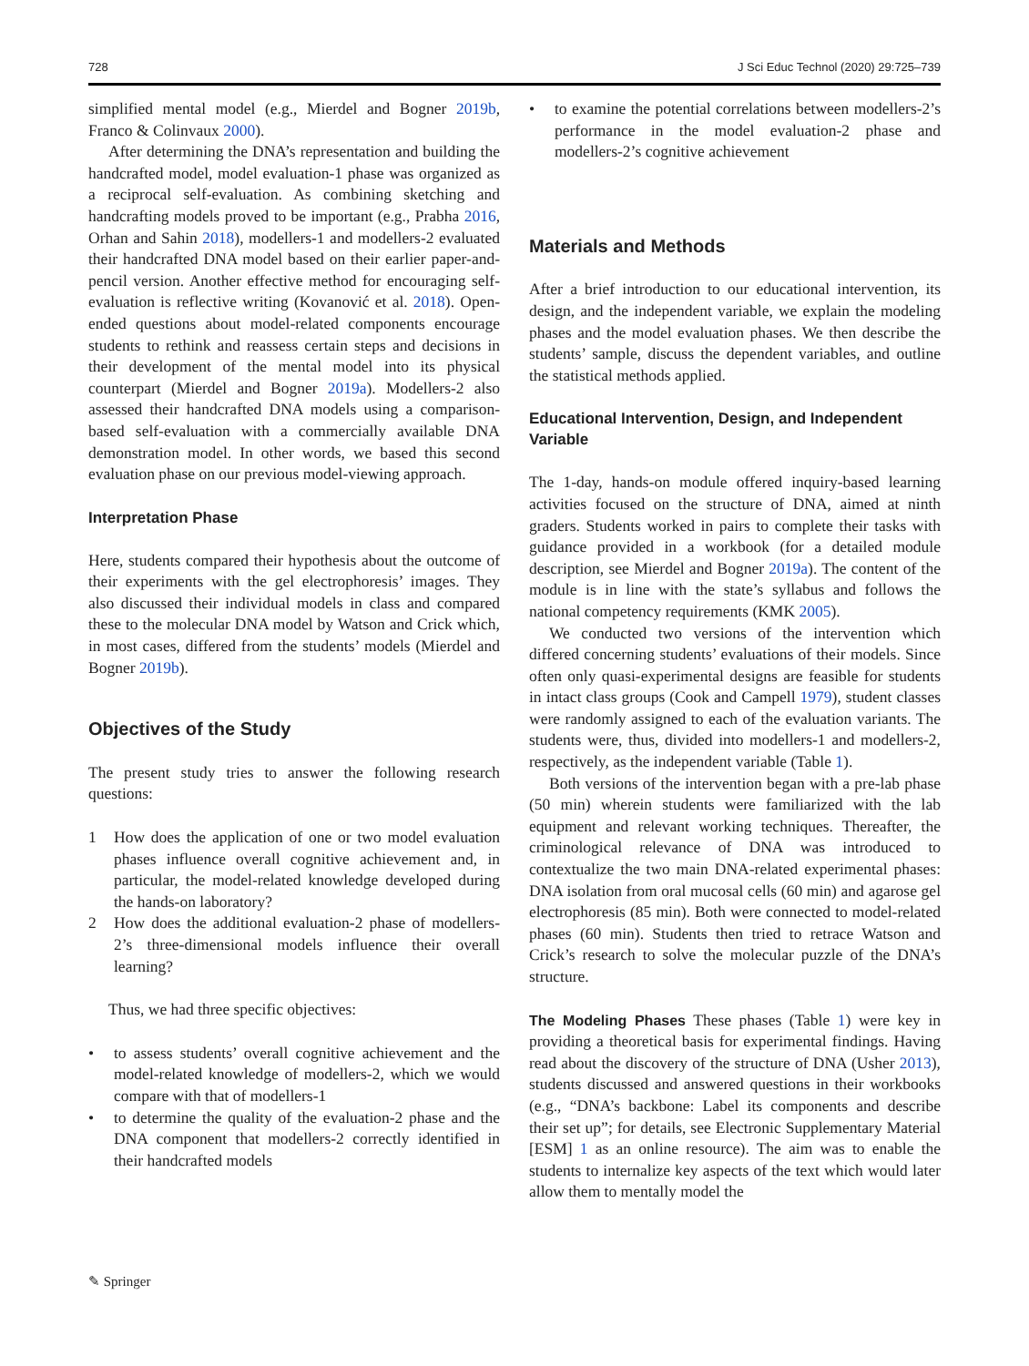728 J Sci Educ Technol (2020) 29:725–739
simplified mental model (e.g., Mierdel and Bogner 2019b, Franco & Colinvaux 2000).
After determining the DNA’s representation and building the handcrafted model, model evaluation-1 phase was organized as a reciprocal self-evaluation. As combining sketching and handcrafting models proved to be important (e.g., Prabha 2016, Orhan and Sahin 2018), modellers-1 and modellers-2 evaluated their handcrafted DNA model based on their earlier paper-and-pencil version. Another effective method for encouraging self-evaluation is reflective writing (Kovanović et al. 2018). Open-ended questions about model-related components encourage students to rethink and reassess certain steps and decisions in their development of the mental model into its physical counterpart (Mierdel and Bogner 2019a). Modellers-2 also assessed their handcrafted DNA models using a comparison-based self-evaluation with a commercially available DNA demonstration model. In other words, we based this second evaluation phase on our previous model-viewing approach.
Interpretation Phase
Here, students compared their hypothesis about the outcome of their experiments with the gel electrophoresis’ images. They also discussed their individual models in class and compared these to the molecular DNA model by Watson and Crick which, in most cases, differed from the students’ models (Mierdel and Bogner 2019b).
Objectives of the Study
The present study tries to answer the following research questions:
1 How does the application of one or two model evaluation phases influence overall cognitive achievement and, in particular, the model-related knowledge developed during the hands-on laboratory?
2 How does the additional evaluation-2 phase of modellers-2’s three-dimensional models influence their overall learning?
Thus, we had three specific objectives:
• to assess students’ overall cognitive achievement and the model-related knowledge of modellers-2, which we would compare with that of modellers-1
• to determine the quality of the evaluation-2 phase and the DNA component that modellers-2 correctly identified in their handcrafted models
• to examine the potential correlations between modellers-2’s performance in the model evaluation-2 phase and modellers-2’s cognitive achievement
Materials and Methods
After a brief introduction to our educational intervention, its design, and the independent variable, we explain the modeling phases and the model evaluation phases. We then describe the students’ sample, discuss the dependent variables, and outline the statistical methods applied.
Educational Intervention, Design, and Independent Variable
The 1-day, hands-on module offered inquiry-based learning activities focused on the structure of DNA, aimed at ninth graders. Students worked in pairs to complete their tasks with guidance provided in a workbook (for a detailed module description, see Mierdel and Bogner 2019a). The content of the module is in line with the state’s syllabus and follows the national competency requirements (KMK 2005).
We conducted two versions of the intervention which differed concerning students’ evaluations of their models. Since often only quasi-experimental designs are feasible for students in intact class groups (Cook and Campell 1979), student classes were randomly assigned to each of the evaluation variants. The students were, thus, divided into modellers-1 and modellers-2, respectively, as the independent variable (Table 1).
Both versions of the intervention began with a pre-lab phase (50 min) wherein students were familiarized with the lab equipment and relevant working techniques. Thereafter, the criminological relevance of DNA was introduced to contextualize the two main DNA-related experimental phases: DNA isolation from oral mucosal cells (60 min) and agarose gel electrophoresis (85 min). Both were connected to model-related phases (60 min). Students then tried to retrace Watson and Crick’s research to solve the molecular puzzle of the DNA’s structure.
The Modeling Phases These phases (Table 1) were key in providing a theoretical basis for experimental findings. Having read about the discovery of the structure of DNA (Usher 2013), students discussed and answered questions in their workbooks (e.g., “DNA’s backbone: Label its components and describe their set up”; for details, see Electronic Supplementary Material [ESM] 1 as an online resource). The aim was to enable the students to internalize key aspects of the text which would later allow them to mentally model the
✎ Springer